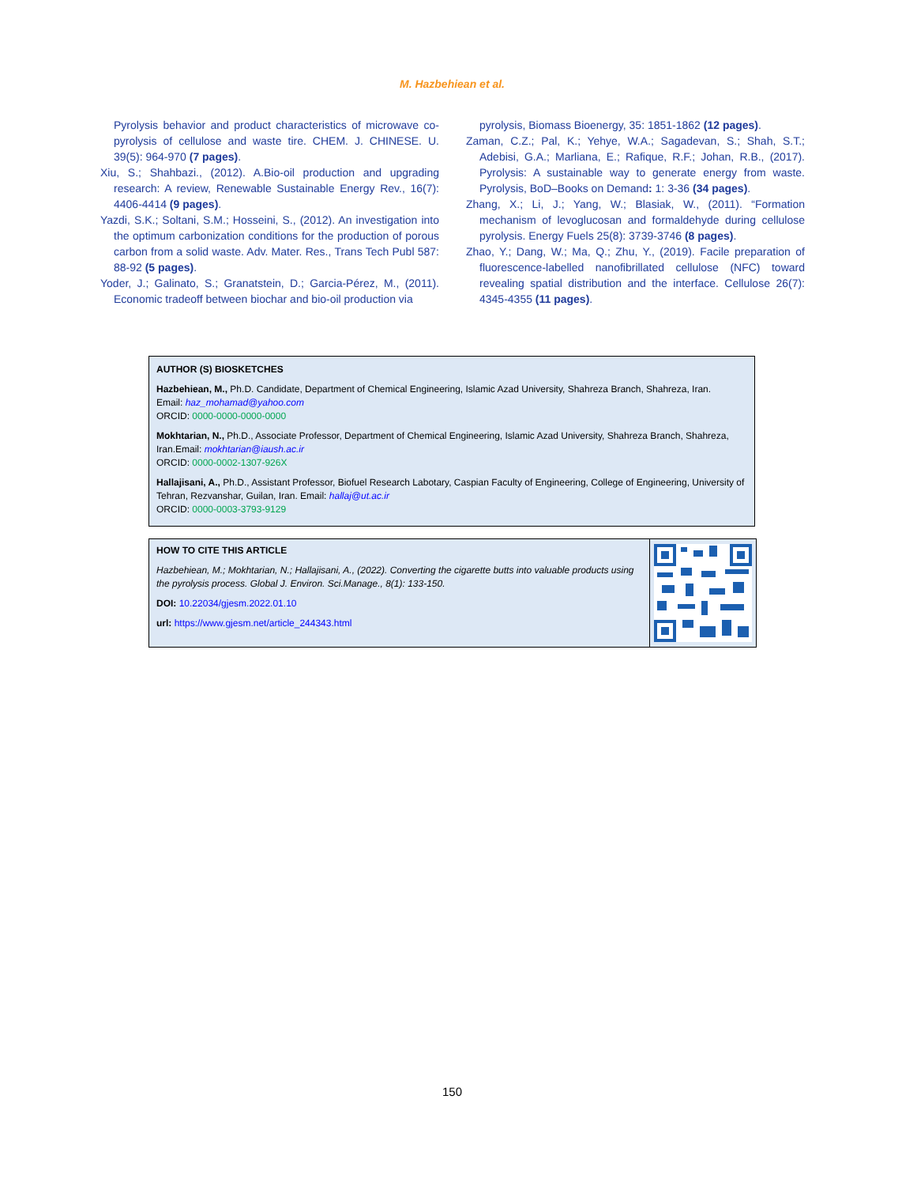M. Hazbehiean et al.
Pyrolysis behavior and product characteristics of microwave co-pyrolysis of cellulose and waste tire. CHEM. J. CHINESE. U. 39(5): 964-970 (7 pages).
Xiu, S.; Shahbazi., (2012). A.Bio-oil production and upgrading research: A review, Renewable Sustainable Energy Rev., 16(7): 4406-4414 (9 pages).
Yazdi, S.K.; Soltani, S.M.; Hosseini, S., (2012). An investigation into the optimum carbonization conditions for the production of porous carbon from a solid waste. Adv. Mater. Res., Trans Tech Publ 587: 88-92 (5 pages).
Yoder, J.; Galinato, S.; Granatstein, D.; Garcia-Pérez, M., (2011). Economic tradeoff between biochar and bio-oil production via
pyrolysis, Biomass Bioenergy, 35: 1851-1862 (12 pages).
Zaman, C.Z.; Pal, K.; Yehye, W.A.; Sagadevan, S.; Shah, S.T.; Adebisi, G.A.; Marliana, E.; Rafique, R.F.; Johan, R.B., (2017). Pyrolysis: A sustainable way to generate energy from waste. Pyrolysis, BoD–Books on Demand: 1: 3-36 (34 pages).
Zhang, X.; Li, J.; Yang, W.; Blasiak, W., (2011). “Formation mechanism of levoglucosan and formaldehyde during cellulose pyrolysis. Energy Fuels 25(8): 3739-3746 (8 pages).
Zhao, Y.; Dang, W.; Ma, Q.; Zhu, Y., (2019). Facile preparation of fluorescence-labelled nanofibrillated cellulose (NFC) toward revealing spatial distribution and the interface. Cellulose 26(7): 4345-4355 (11 pages).
AUTHOR (S) BIOSKETCHES
Hazbehiean, M., Ph.D. Candidate, Department of Chemical Engineering, Islamic Azad University, Shahreza Branch, Shahreza, Iran.
Email: haz_mohamad@yahoo.com
ORCID: 0000-0000-0000-0000
Mokhtarian, N., Ph.D., Associate Professor, Department of Chemical Engineering, Islamic Azad University, Shahreza Branch, Shahreza, Iran.Email: mokhtarian@iaush.ac.ir
ORCID: 0000-0002-1307-926X
Hallajisani, A., Ph.D., Assistant Professor, Biofuel Research Labotary, Caspian Faculty of Engineering, College of Engineering, University of Tehran, Rezvanshar, Guilan, Iran. Email: hallaj@ut.ac.ir
ORCID: 0000-0003-3793-9129
HOW TO CITE THIS ARTICLE
Hazbehiean, M.; Mokhtarian, N.; Hallajisani, A., (2022). Converting the cigarette butts into valuable products using the pyrolysis process. Global J. Environ. Sci.Manage., 8(1): 133-150.
DOI: 10.22034/gjesm.2022.01.10
url: https://www.gjesm.net/article_244343.html
150